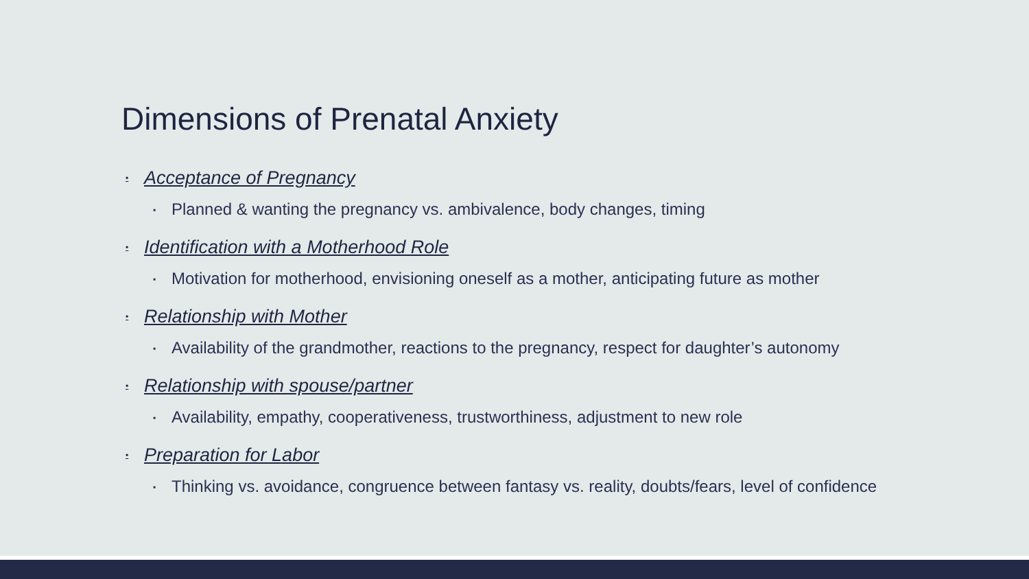Dimensions of Prenatal Anxiety
▪ Acceptance of Pregnancy
▪ Planned & wanting the pregnancy vs. ambivalence, body changes, timing
▪ Identification with a Motherhood Role
▪ Motivation for motherhood, envisioning oneself as a mother, anticipating future as mother
▪ Relationship with Mother
▪ Availability of the grandmother, reactions to the pregnancy, respect for daughter’s autonomy
▪ Relationship with spouse/partner
▪ Availability, empathy, cooperativeness, trustworthiness, adjustment to new role
▪ Preparation for Labor
▪ Thinking vs. avoidance, congruence between fantasy vs. reality, doubts/fears, level of confidence